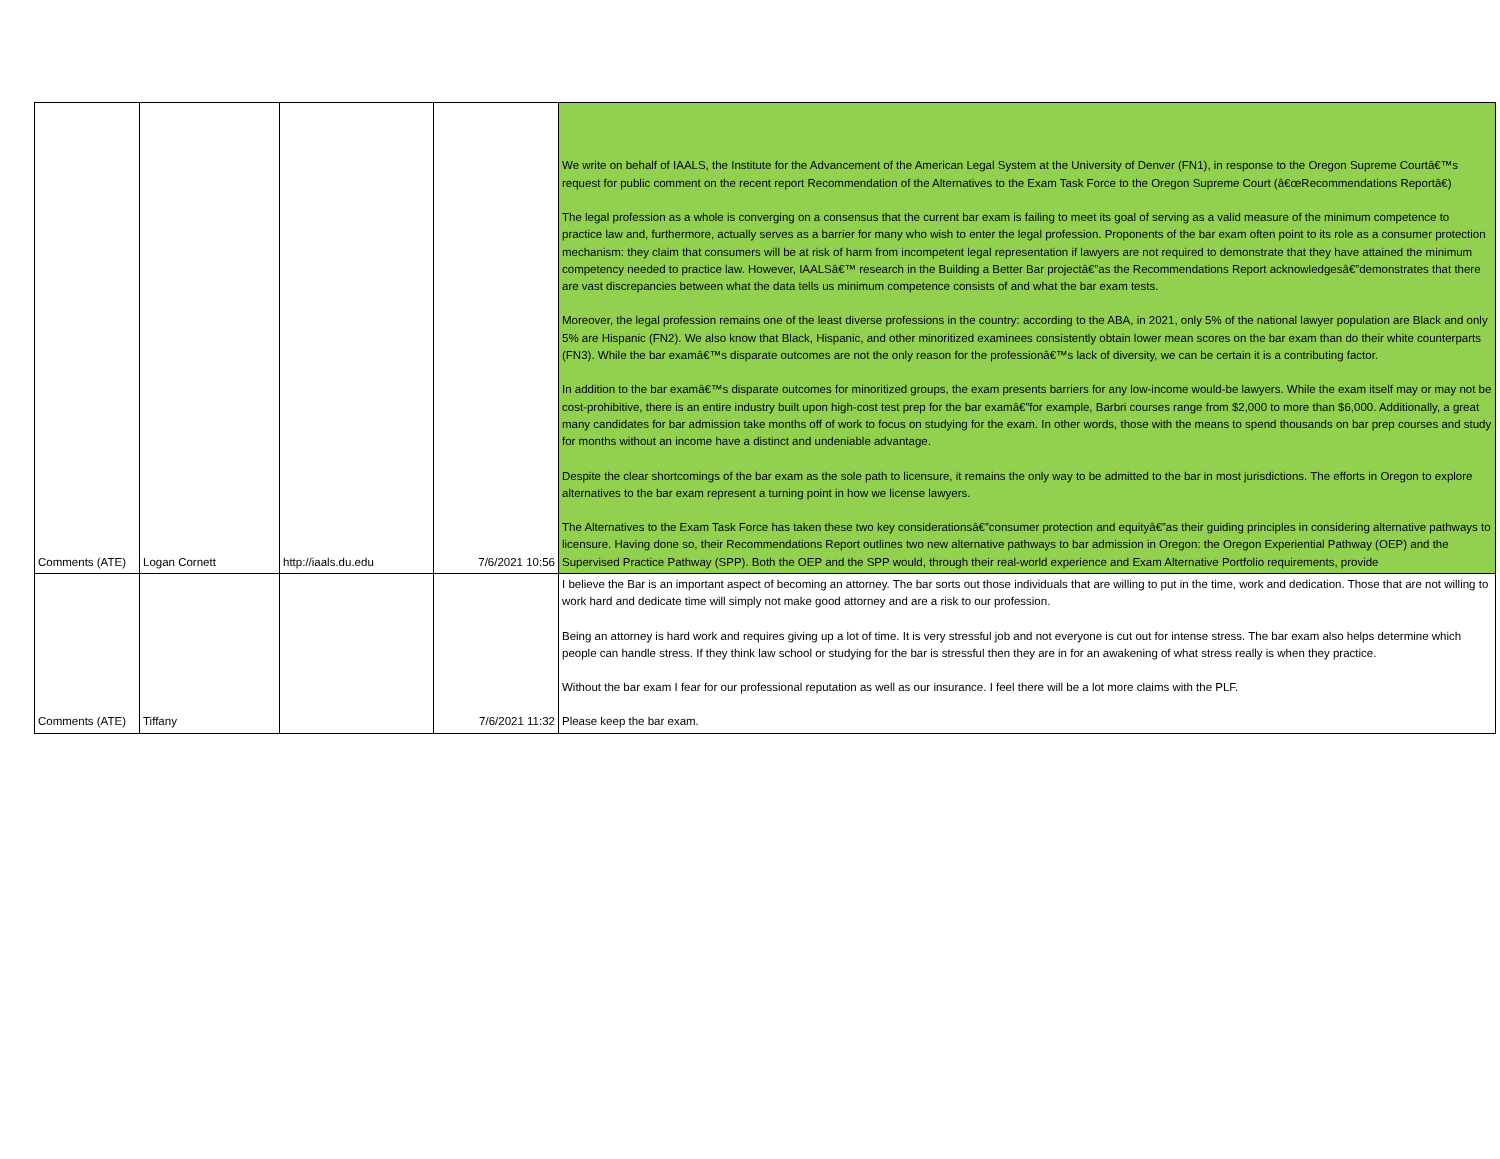| Comments (ATE) | Logan Cornett | http://iaals.du.edu | 7/6/2021 10:56 | We write on behalf of IAALS, the Institute for the Advancement of the American Legal System at the University of Denver (FN1), in response to the Oregon Supreme Courtâ€™s request for public comment on the recent report Recommendation of the Alternatives to the Exam Task Force to the Oregon Supreme Court (â€œRecommendations Reportâ€) The legal profession as a whole is converging on a consensus that the current bar exam is failing to meet its goal of serving as a valid measure of the minimum competence to practice law and, furthermore, actually serves as a barrier for many who wish to enter the legal profession. Proponents of the bar exam often point to its role as a consumer protection mechanism: they claim that consumers will be at risk of harm from incompetent legal representation if lawyers are not required to demonstrate that they have attained the minimum competency needed to practice law. However, IAALSâ€™ research in the Building a Better Bar projectâ€”as the Recommendations Report acknowledgesâ€”demonstrates that there are vast discrepancies between what the data tells us minimum competence consists of and what the bar exam tests. Moreover, the legal profession remains one of the least diverse professions in the country: according to the ABA, in 2021, only 5% of the national lawyer population are Black and only 5% are Hispanic (FN2). We also know that Black, Hispanic, and other minoritized examinees consistently obtain lower mean scores on the bar exam than do their white counterparts (FN3). While the bar examâ€™s disparate outcomes are not the only reason for the professionâ€™s lack of diversity, we can be certain it is a contributing factor. In addition to the bar examâ€™s disparate outcomes for minoritized groups, the exam presents barriers for any low-income would-be lawyers. While the exam itself may or may not be cost-prohibitive, there is an entire industry built upon high-cost test prep for the bar examâ€”for example, Barbri courses range from $2,000 to more than $6,000. Additionally, a great many candidates for bar admission take months off of work to focus on studying for the exam. In other words, those with the means to spend thousands on bar prep courses and study for months without an income have a distinct and undeniable advantage. Despite the clear shortcomings of the bar exam as the sole path to licensure, it remains the only way to be admitted to the bar in most jurisdictions. The efforts in Oregon to explore alternatives to the bar exam represent a turning point in how we license lawyers. The Alternatives to the Exam Task Force has taken these two key considerationsâ€”consumer protection and equityâ€”as their guiding principles in considering alternative pathways to licensure. Having done so, their Recommendations Report outlines two new alternative pathways to bar admission in Oregon: the Oregon Experiential Pathway (OEP) and the Supervised Practice Pathway (SPP). Both the OEP and the SPP would, through their real-world experience and Exam Alternative Portfolio requirements, provide |
| Comments (ATE) | Tiffany | | 7/6/2021 11:32 | I believe the Bar is an important aspect of becoming an attorney. The bar sorts out those individuals that are willing to put in the time, work and dedication. Those that are not willing to work hard and dedicate time will simply not make good attorney and are a risk to our profession. Being an attorney is hard work and requires giving up a lot of time. It is very stressful job and not everyone is cut out for intense stress. The bar exam also helps determine which people can handle stress. If they think law school or studying for the bar is stressful then they are in for an awakening of what stress really is when they practice. Without the bar exam I fear for our professional reputation as well as our insurance. I feel there will be a lot more claims with the PLF. Please keep the bar exam. |